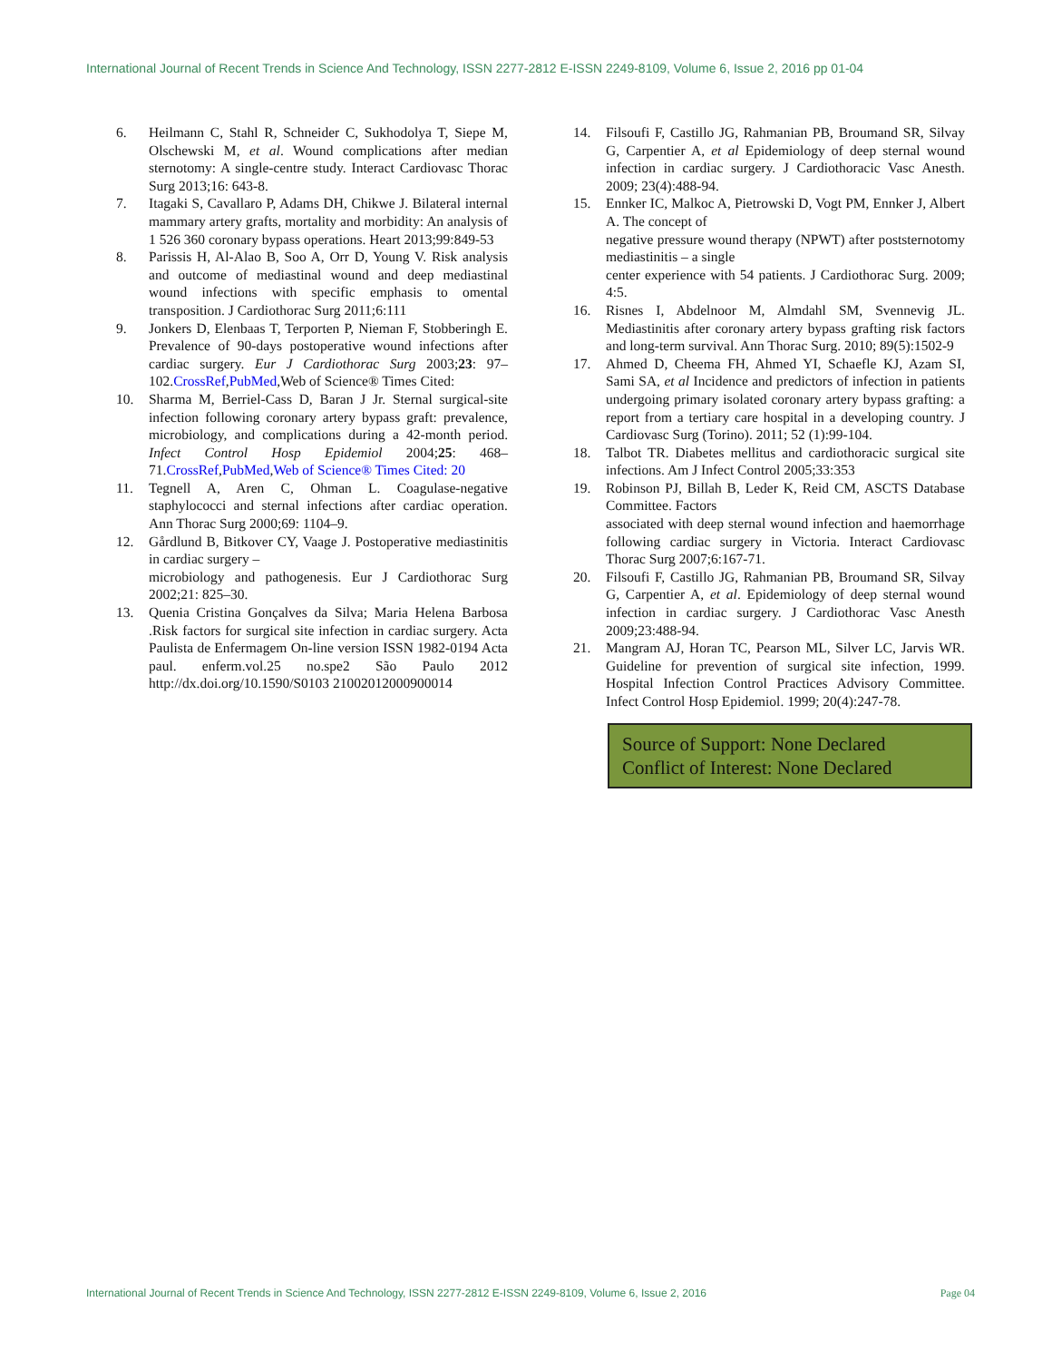International Journal of Recent Trends in Science And Technology, ISSN 2277-2812 E-ISSN 2249-8109, Volume 6, Issue 2, 2016 pp 01-04
6. Heilmann C, Stahl R, Schneider C, Sukhodolya T, Siepe M, Olschewski M, et al. Wound complications after median sternotomy: A single-centre study. Interact Cardiovasc Thorac Surg 2013;16: 643-8.
7. Itagaki S, Cavallaro P, Adams DH, Chikwe J. Bilateral internal mammary artery grafts, mortality and morbidity: An analysis of 1 526 360 coronary bypass operations. Heart 2013;99:849-53
8. Parissis H, Al-Alao B, Soo A, Orr D, Young V. Risk analysis and outcome of mediastinal wound and deep mediastinal wound infections with specific emphasis to omental transposition. J Cardiothorac Surg 2011;6:111
9. Jonkers D, Elenbaas T, Terporten P, Nieman F, Stobberingh E. Prevalence of 90-days postoperative wound infections after cardiac surgery. Eur J Cardiothorac Surg 2003;23: 97–102.CrossRef,PubMed,Web of Science® Times Cited:
10. Sharma M, Berriel-Cass D, Baran J Jr. Sternal surgical-site infection following coronary artery bypass graft: prevalence, microbiology, and complications during a 42-month period. Infect Control Hosp Epidemiol 2004;25: 468–71.CrossRef,PubMed,Web of Science® Times Cited: 20
11. Tegnell A, Aren C, Ohman L. Coagulase-negative staphylococci and sternal infections after cardiac operation. Ann Thorac Surg 2000;69: 1104–9.
12. Gårdlund B, Bitkover CY, Vaage J. Postoperative mediastinitis in cardiac surgery –
microbiology and pathogenesis. Eur J Cardiothorac Surg 2002;21: 825–30.
13. Quenia Cristina Gonçalves da Silva; Maria Helena Barbosa .Risk factors for surgical site infection in cardiac surgery. Acta Paulista de Enfermagem On-line version ISSN 1982-0194 Acta paul. enferm.vol.25 no.spe2 São Paulo 2012 http://dx.doi.org/10.1590/S0103 21002012000900014
14. Filsoufi F, Castillo JG, Rahmanian PB, Broumand SR, Silvay G, Carpentier A, et al Epidemiology of deep sternal wound infection in cardiac surgery. J Cardiothoracic Vasc Anesth. 2009; 23(4):488-94.
15. Ennker IC, Malkoc A, Pietrowski D, Vogt PM, Ennker J, Albert A. The concept of
negative pressure wound therapy (NPWT) after poststernotomy mediastinitis – a single
center experience with 54 patients. J Cardiothorac Surg. 2009; 4:5.
16. Risnes I, Abdelnoor M, Almdahl SM, Svennevig JL. Mediastinitis after coronary artery bypass grafting risk factors and long-term survival. Ann Thorac Surg. 2010; 89(5):1502-9
17. Ahmed D, Cheema FH, Ahmed YI, Schaefle KJ, Azam SI, Sami SA, et al Incidence and predictors of infection in patients undergoing primary isolated coronary artery bypass grafting: a report from a tertiary care hospital in a developing country. J Cardiovasc Surg (Torino). 2011; 52 (1):99-104.
18. Talbot TR. Diabetes mellitus and cardiothoracic surgical site infections. Am J Infect Control 2005;33:353
19. Robinson PJ, Billah B, Leder K, Reid CM, ASCTS Database Committee. Factors
associated with deep sternal wound infection and haemorrhage following cardiac surgery in Victoria. Interact Cardiovasc Thorac Surg 2007;6:167-71.
20. Filsoufi F, Castillo JG, Rahmanian PB, Broumand SR, Silvay G, Carpentier A, et al. Epidemiology of deep sternal wound infection in cardiac surgery. J Cardiothorac Vasc Anesth 2009;23:488-94.
21. Mangram AJ, Horan TC, Pearson ML, Silver LC, Jarvis WR. Guideline for prevention of surgical site infection, 1999. Hospital Infection Control Practices Advisory Committee. Infect Control Hosp Epidemiol. 1999; 20(4):247-78.
Source of Support: None Declared
Conflict of Interest: None Declared
International Journal of Recent Trends in Science And Technology, ISSN 2277-2812 E-ISSN 2249-8109, Volume 6, Issue 2, 2016 Page 04